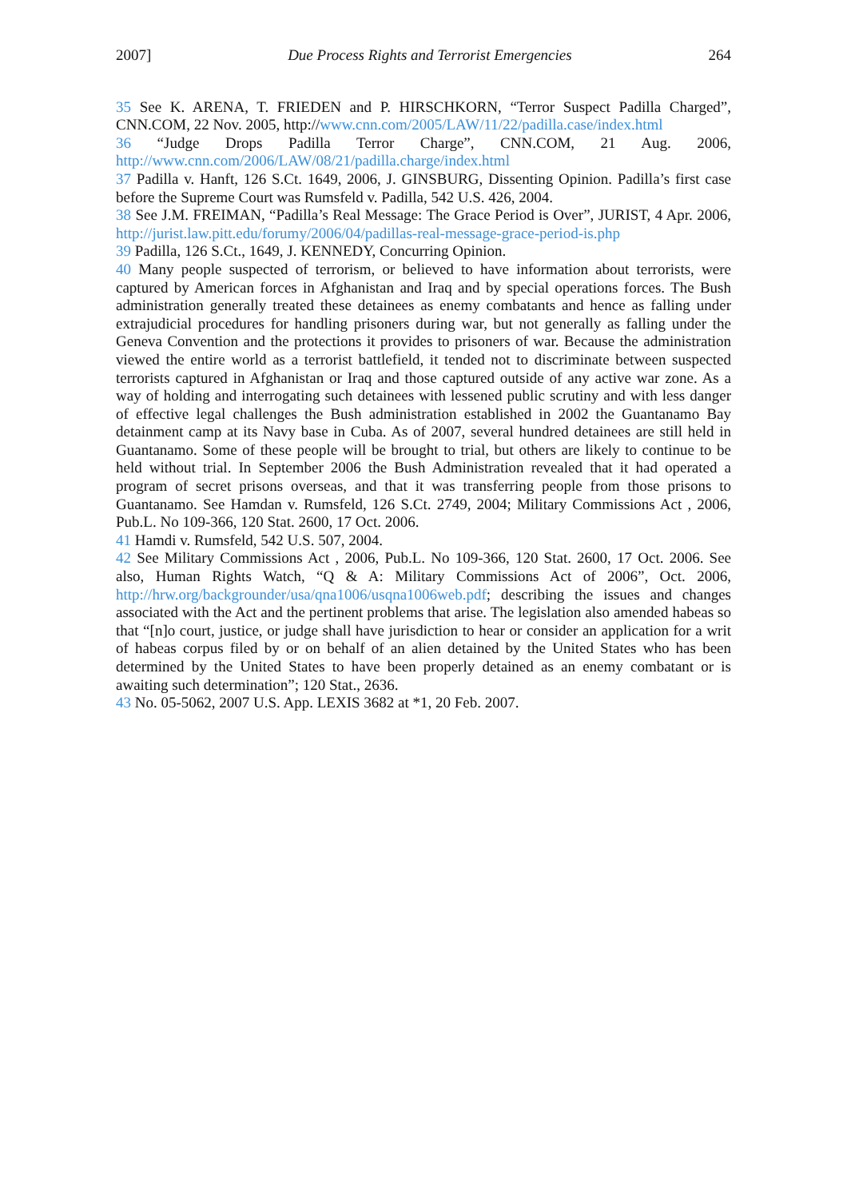2007] Due Process Rights and Terrorist Emergencies 264
35 See K. ARENA, T. FRIEDEN and P. HIRSCHKORN, “Terror Suspect Padilla Charged”, CNN.COM, 22 Nov. 2005, http://www.cnn.com/2005/LAW/11/22/padilla.case/index.html
36 “Judge Drops Padilla Terror Charge”, CNN.COM, 21 Aug. 2006, http://www.cnn.com/2006/LAW/08/21/padilla.charge/index.html
37 Padilla v. Hanft, 126 S.Ct. 1649, 2006, J. GINSBURG, Dissenting Opinion. Padilla’s first case before the Supreme Court was Rumsfeld v. Padilla, 542 U.S. 426, 2004.
38 See J.M. FREIMAN, “Padilla’s Real Message: The Grace Period is Over”, JURIST, 4 Apr. 2006, http://jurist.law.pitt.edu/forumy/2006/04/padillas-real-message-grace-period-is.php
39 Padilla, 126 S.Ct., 1649, J. KENNEDY, Concurring Opinion.
40 Many people suspected of terrorism, or believed to have information about terrorists, were captured by American forces in Afghanistan and Iraq and by special operations forces. The Bush administration generally treated these detainees as enemy combatants and hence as falling under extrajudicial procedures for handling prisoners during war, but not generally as falling under the Geneva Convention and the protections it provides to prisoners of war. Because the administration viewed the entire world as a terrorist battlefield, it tended not to discriminate between suspected terrorists captured in Afghanistan or Iraq and those captured outside of any active war zone. As a way of holding and interrogating such detainees with lessened public scrutiny and with less danger of effective legal challenges the Bush administration established in 2002 the Guantanamo Bay detainment camp at its Navy base in Cuba. As of 2007, several hundred detainees are still held in Guantanamo. Some of these people will be brought to trial, but others are likely to continue to be held without trial. In September 2006 the Bush Administration revealed that it had operated a program of secret prisons overseas, and that it was transferring people from those prisons to Guantanamo. See Hamdan v. Rumsfeld, 126 S.Ct. 2749, 2004; Military Commissions Act , 2006, Pub.L. No 109-366, 120 Stat. 2600, 17 Oct. 2006.
41 Hamdi v. Rumsfeld, 542 U.S. 507, 2004.
42 See Military Commissions Act , 2006, Pub.L. No 109-366, 120 Stat. 2600, 17 Oct. 2006. See also, Human Rights Watch, “Q & A: Military Commissions Act of 2006”, Oct. 2006, http://hrw.org/backgrounder/usa/qna1006/usqna1006web.pdf; describing the issues and changes associated with the Act and the pertinent problems that arise. The legislation also amended habeas so that “[n]o court, justice, or judge shall have jurisdiction to hear or consider an application for a writ of habeas corpus filed by or on behalf of an alien detained by the United States who has been determined by the United States to have been properly detained as an enemy combatant or is awaiting such determination”; 120 Stat., 2636.
43 No. 05-5062, 2007 U.S. App. LEXIS 3682 at *1, 20 Feb. 2007.